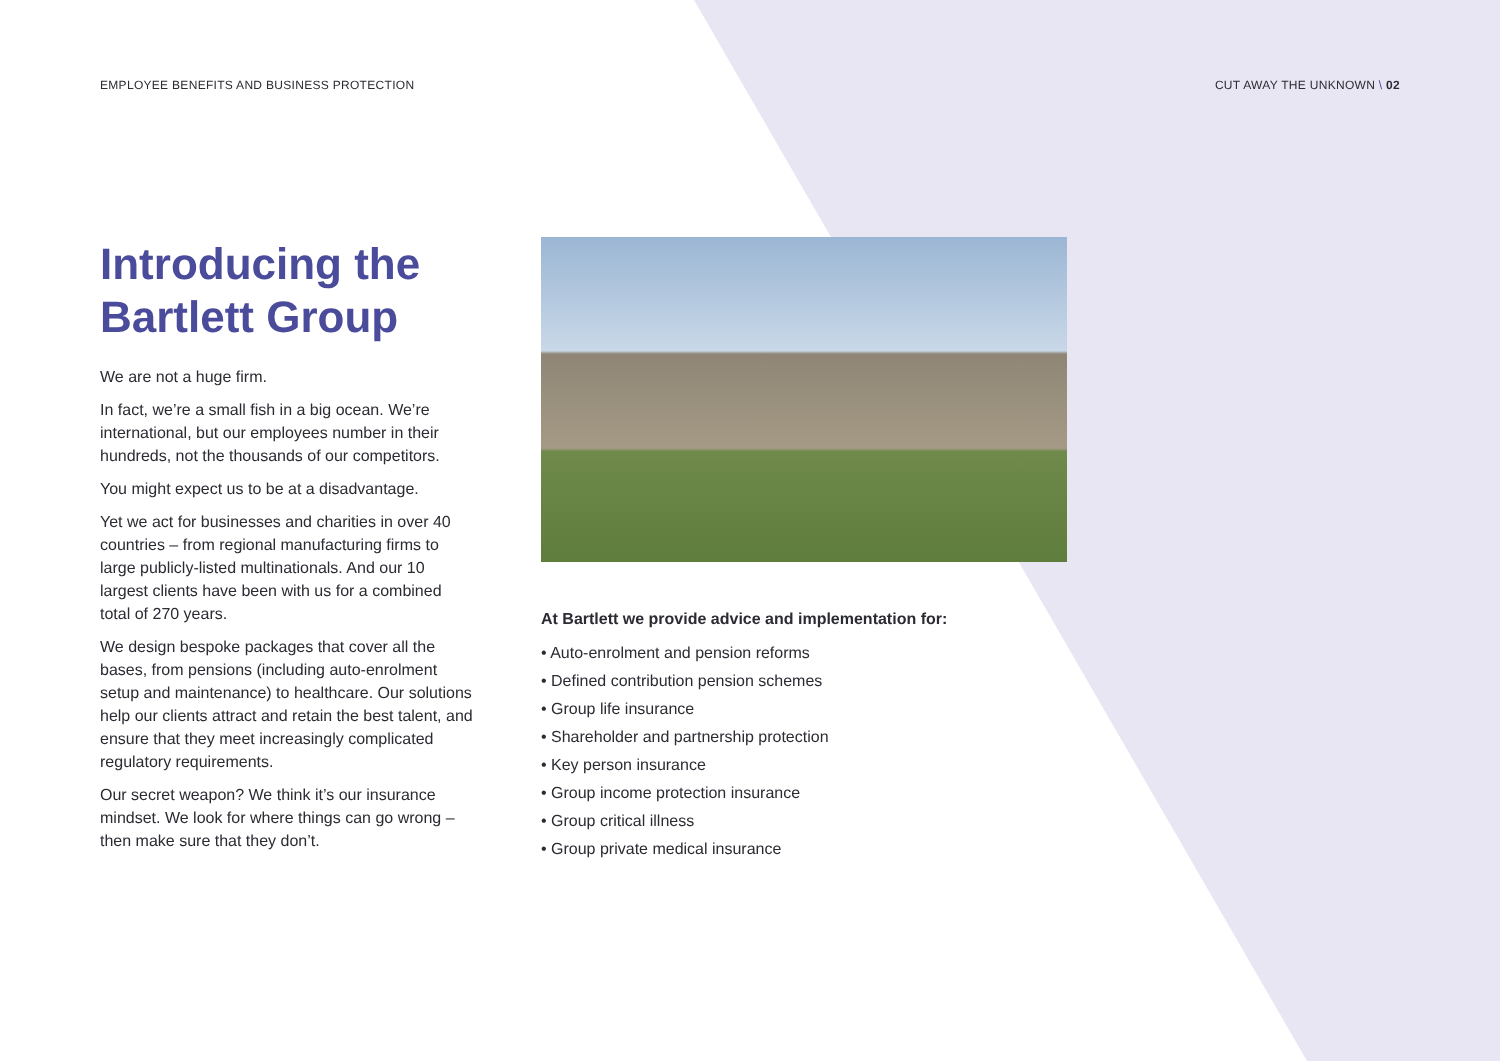EMPLOYEE BENEFITS AND BUSINESS PROTECTION CUT AWAY THE UNKNOWN \ 02
Introducing the Bartlett Group
We are not a huge firm.
In fact, we’re a small fish in a big ocean. We’re international, but our employees number in their hundreds, not the thousands of our competitors.
You might expect us to be at a disadvantage.
Yet we act for businesses and charities in over 40 countries – from regional manufacturing firms to large publicly-listed multinationals. And our 10 largest clients have been with us for a combined total of 270 years.
We design bespoke packages that cover all the bases, from pensions (including auto-enrolment setup and maintenance) to healthcare. Our solutions help our clients attract and retain the best talent, and ensure that they meet increasingly complicated regulatory requirements.
Our secret weapon? We think it’s our insurance mindset. We look for where things can go wrong – then make sure that they don’t.
At Bartlett we provide advice and implementation for:
• Auto-enrolment and pension reforms
• Defined contribution pension schemes
• Group life insurance
• Shareholder and partnership protection
• Key person insurance
• Group income protection insurance
• Group critical illness
• Group private medical insurance